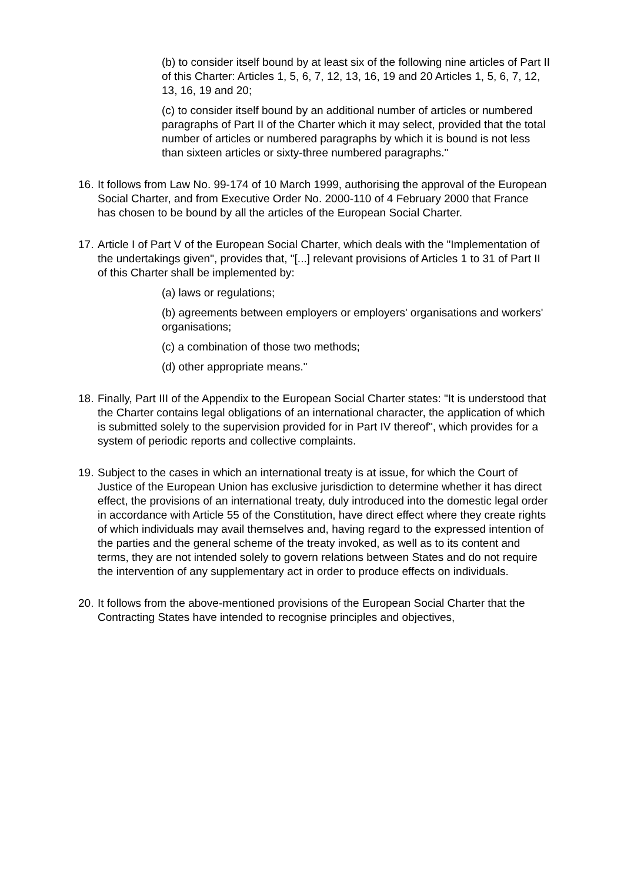(b) to consider itself bound by at least six of the following nine articles of Part II of this Charter: Articles 1, 5, 6, 7, 12, 13, 16, 19 and 20 Articles 1, 5, 6, 7, 12, 13, 16, 19 and 20;
(c) to consider itself bound by an additional number of articles or numbered paragraphs of Part II of the Charter which it may select, provided that the total number of articles or numbered paragraphs by which it is bound is not less than sixteen articles or sixty-three numbered paragraphs."
16. It follows from Law No. 99-174 of 10 March 1999, authorising the approval of the European Social Charter, and from Executive Order No. 2000-110 of 4 February 2000 that France has chosen to be bound by all the articles of the European Social Charter.
17. Article I of Part V of the European Social Charter, which deals with the "Implementation of the undertakings given", provides that, "[...] relevant provisions of Articles 1 to 31 of Part II of this Charter shall be implemented by:
(a) laws or regulations;
(b) agreements between employers or employers' organisations and workers' organisations;
(c) a combination of those two methods;
(d) other appropriate means."
18. Finally, Part III of the Appendix to the European Social Charter states: "It is understood that the Charter contains legal obligations of an international character, the application of which is submitted solely to the supervision provided for in Part IV thereof", which provides for a system of periodic reports and collective complaints.
19. Subject to the cases in which an international treaty is at issue, for which the Court of Justice of the European Union has exclusive jurisdiction to determine whether it has direct effect, the provisions of an international treaty, duly introduced into the domestic legal order in accordance with Article 55 of the Constitution, have direct effect where they create rights of which individuals may avail themselves and, having regard to the expressed intention of the parties and the general scheme of the treaty invoked, as well as to its content and terms, they are not intended solely to govern relations between States and do not require the intervention of any supplementary act in order to produce effects on individuals.
20. It follows from the above-mentioned provisions of the European Social Charter that the Contracting States have intended to recognise principles and objectives,